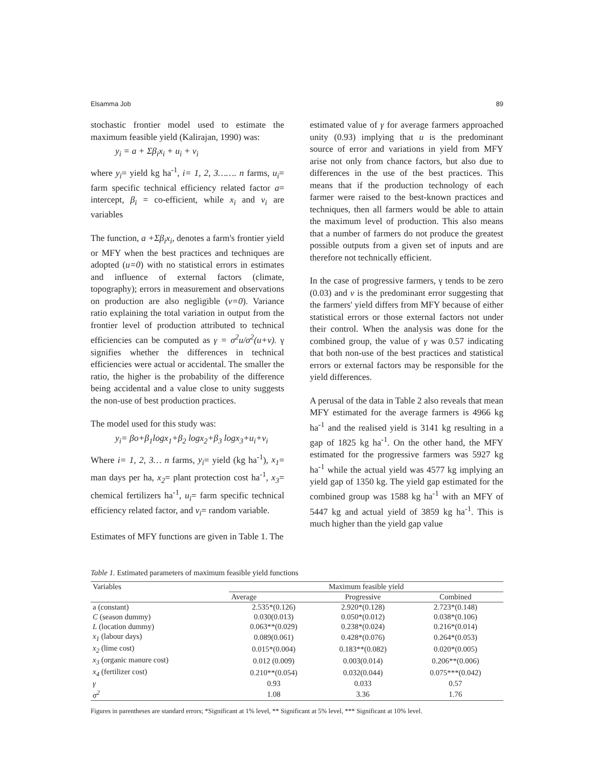Elsamma Job 89
stochastic frontier model used to estimate the maximum feasible yield (Kalirajan, 1990) was:
y<sub>i</sub> = a + Σβ<sub>i</sub>x<sub>i</sub> + u<sub>i</sub> + v<sub>i</sub>
where y<sub>i</sub>= yield kg ha<sup>-1</sup>, i= 1, 2, 3……. n farms, u<sub>i</sub>= farm specific technical efficiency related factor a= intercept, β<sub>i</sub> = co-efficient, while x<sub>i</sub> and v<sub>i</sub> are variables
The function, a +Σβ<sub>i</sub>x<sub>i</sub>, denotes a farm's frontier yield or MFY when the best practices and techniques are adopted (u=0) with no statistical errors in estimates and influence of external factors (climate, topography); errors in measurement and observations on production are also negligible (v=0). Variance ratio explaining the total variation in output from the frontier level of production attributed to technical efficiencies can be computed as γ = σ<sup>2</sup>u/σ<sup>2</sup>(u+v). γ signifies whether the differences in technical efficiencies were actual or accidental. The smaller the ratio, the higher is the probability of the difference being accidental and a value close to unity suggests the non-use of best production practices.
The model used for this study was:
y<sub>i</sub>= βo+β<sub>1</sub>logx<sub>1</sub>+β<sub>2</sub> logx<sub>2</sub>+β<sub>3</sub> logx<sub>3</sub>+u<sub>i</sub>+v<sub>i</sub>
Where i= 1, 2, 3… n farms, y<sub>i</sub>= yield (kg ha<sup>-1</sup>), x<sub>1</sub>= man days per ha, x<sub>2</sub>= plant protection cost ha<sup>-1</sup>, x<sub>3</sub>= chemical fertilizers ha<sup>-1</sup>, u<sub>i</sub>= farm specific technical efficiency related factor, and v<sub>i</sub>= random variable.
Estimates of MFY functions are given in Table 1. The
estimated value of γ for average farmers approached unity (0.93) implying that u is the predominant source of error and variations in yield from MFY arise not only from chance factors, but also due to differences in the use of the best practices. This means that if the production technology of each farmer were raised to the best-known practices and techniques, then all farmers would be able to attain the maximum level of production. This also means that a number of farmers do not produce the greatest possible outputs from a given set of inputs and are therefore not technically efficient.
In the case of progressive farmers, γ tends to be zero (0.03) and v is the predominant error suggesting that the farmers' yield differs from MFY because of either statistical errors or those external factors not under their control. When the analysis was done for the combined group, the value of γ was 0.57 indicating that both non-use of the best practices and statistical errors or external factors may be responsible for the yield differences.
A perusal of the data in Table 2 also reveals that mean MFY estimated for the average farmers is 4966 kg ha<sup>-1</sup> and the realised yield is 3141 kg resulting in a gap of 1825 kg ha<sup>-1</sup>. On the other hand, the MFY estimated for the progressive farmers was 5927 kg ha<sup>-1</sup> while the actual yield was 4577 kg implying an yield gap of 1350 kg. The yield gap estimated for the combined group was 1588 kg ha<sup>-1</sup> with an MFY of 5447 kg and actual yield of 3859 kg ha<sup>-1</sup>. This is much higher than the yield gap value
Table 1. Estimated parameters of maximum feasible yield functions
| Variables | Maximum feasible yield | | |
| --- | --- | --- | --- |
| | Average | Progressive | Combined |
| a (constant) | 2.535*(0.126) | 2.920*(0.128) | 2.723*(0.148) |
| C (season dummy) | 0.030(0.013) | 0.050*(0.012) | 0.038*(0.106) |
| L (location dummy) | 0.063**(0.029) | 0.238*(0.024) | 0.216*(0.014) |
| x<sub>1</sub> (labour days) | 0.089(0.061) | 0.428*(0.076) | 0.264*(0.053) |
| x<sub>2</sub> (lime cost) | 0.015*(0.004) | 0.183**(0.082) | 0.020*(0.005) |
| x<sub>3</sub> (organic manure cost) | 0.012 (0.009) | 0.003(0.014) | 0.206**(0.006) |
| x<sub>4</sub> (fertilizer cost) | 0.210**(0.054) | 0.032(0.044) | 0.075***(0.042) |
| γ | 0.93 | 0.033 | 0.57 |
| σ<sup>2</sup> | 1.08 | 3.36 | 1.76 |
Figures in parentheses are standard errors; *Significant at 1% level, ** Significant at 5% level, *** Significant at 10% level.